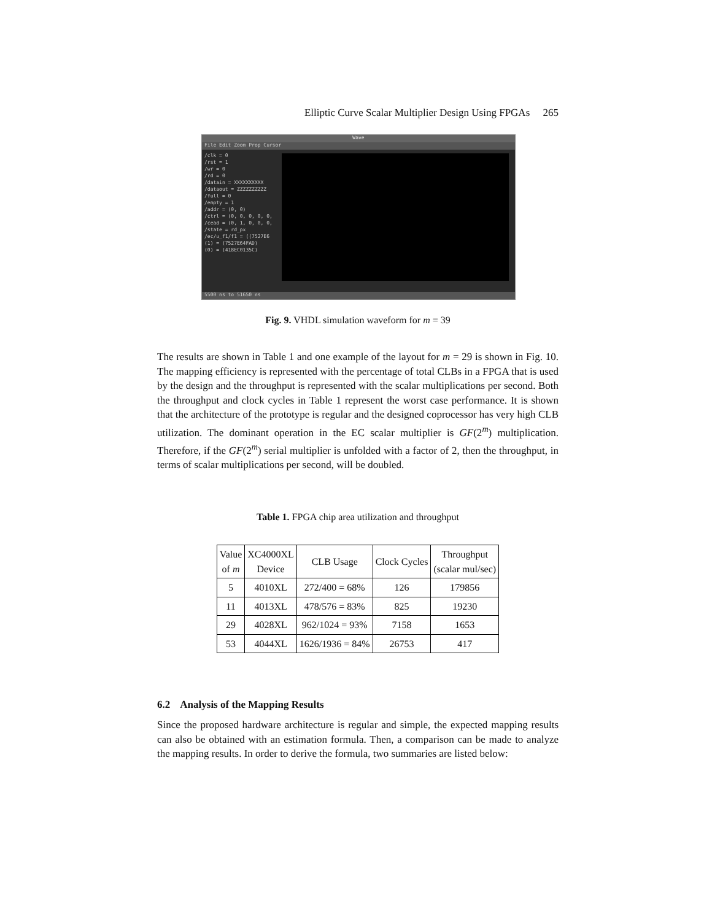Elliptic Curve Scalar Multiplier Design Using FPGAs 265
Wave
File Edit Zoom Prop Cursor
/clk = 0
/rst = 1
/wr = 0
/rd = 0
/datain = XXXXXXXXXX
/dataout = ZZZZZZZZZZ
/full = 0
/empty = 1
/addr = (0, 0)
/ctrl = (0, 0, 0, 0, 0,
/cead = (0, 1, 0, 0, 0,
/state = rd_px
/ec/u_f1/f1 = ((7527E6
(1) = (7527E64FAD)
(0) = (418EC0135C)
5500 ns to 51650 ns
Fig. 9. VHDL simulation waveform for m = 39
The results are shown in Table 1 and one example of the layout for m = 29 is shown in Fig. 10. The mapping efficiency is represented with the percentage of total CLBs in a FPGA that is used by the design and the throughput is represented with the scalar multiplications per second. Both the throughput and clock cycles in Table 1 represent the worst case performance. It is shown that the architecture of the prototype is regular and the designed coprocessor has very high CLB utilization. The dominant operation in the EC scalar multiplier is GF(2<sup>m</sup>) multiplication. Therefore, if the GF(2<sup>m</sup>) serial multiplier is unfolded with a factor of 2, then the throughput, in terms of scalar multiplications per second, will be doubled.
Table 1. FPGA chip area utilization and throughput
| Value of m | XC4000XL Device | CLB Usage | Clock Cycles | Throughput (scalar mul/sec) |
| --- | --- | --- | --- | --- |
| 5 | 4010XL | 272/400 = 68% | 126 | 179856 |
| 11 | 4013XL | 478/576 = 83% | 825 | 19230 |
| 29 | 4028XL | 962/1024 = 93% | 7158 | 1653 |
| 53 | 4044XL | 1626/1936 = 84% | 26753 | 417 |
6.2 Analysis of the Mapping Results
Since the proposed hardware architecture is regular and simple, the expected mapping results can also be obtained with an estimation formula. Then, a comparison can be made to analyze the mapping results. In order to derive the formula, two summaries are listed below: